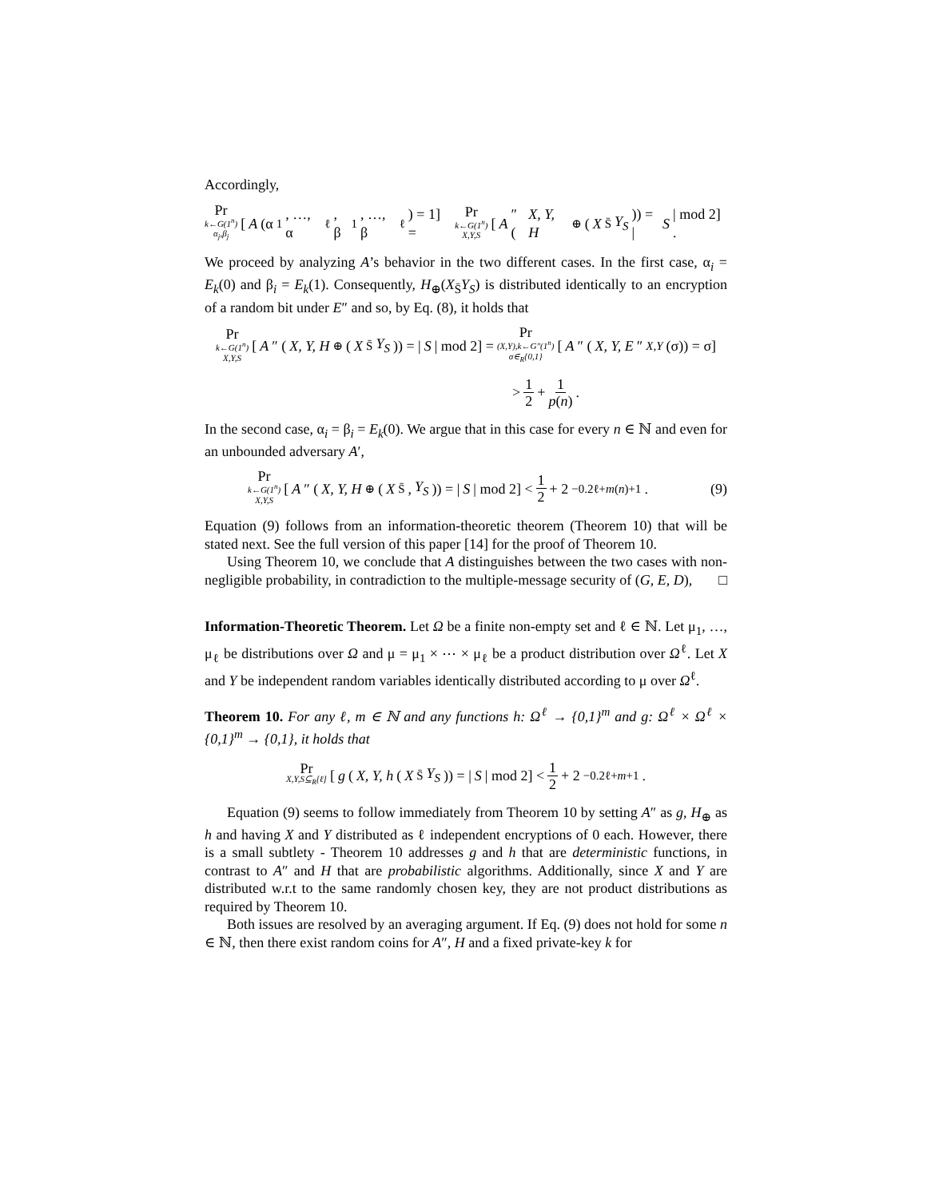Accordingly,
Pr k←G(1<sup>n</sup>) α<sub>j</sub>,β<sub>j</sub> [A (α<sub>1</sub>, …, α<sub>ℓ</sub>, β<sub>1</sub>, …, β<sub>ℓ</sub>) = 1] = Pr k←G(1<sup>n</sup>) X,Y,S [A ″ (X, Y, H<sub>⊕</sub> (X<sub>S̄</sub> Y<sub>S</sub>)) = | S | mod 2] .
We proceed by analyzing A’s behavior in the two different cases. In the first case, α<sub>i</sub> = E<sub>k</sub>(0) and β<sub>i</sub> = E<sub>k</sub>(1). Consequently, H<sub>⊕</sub>(X<sub>S̄</sub>Y<sub>S</sub>) is distributed identically to an encryption of a random bit under E″ and so, by Eq. (8), it holds that
Pr k←G(1<sup>n</sup>) X,Y,S [A ″ (X, Y, H<sub>⊕</sub> (X<sub>S̄</sub> Y<sub>S</sub>)) = | S | mod 2] = Pr (X,Y),k←G″(1<sup>n</sup>) σ∈<sub>R</sub>{0,1} [A ″ (X, Y, E ″<sub>X,Y</sub> (σ)) = σ]
> 1 2 + 1 p(n) .
In the second case, α<sub>i</sub> = β<sub>i</sub> = E<sub>k</sub>(0). We argue that in this case for every n ∈ ℕ and even for an unbounded adversary A′,
Pr k←G(1<sup>n</sup>) X,Y,S [A ″ (X, Y, H<sub>⊕</sub> (X<sub>S̄</sub>, Y<sub>S</sub>)) = | S | mod 2] < 1 2 + 2<sup>−0.2ℓ+m(n)+1</sup>. (9)
Equation (9) follows from an information-theoretic theorem (Theorem 10) that will be stated next. See the full version of this paper [14] for the proof of Theorem 10.
Using Theorem 10, we conclude that A distinguishes between the two cases with non-negligible probability, in contradiction to the multiple-message security of (G, E, D), □
Information-Theoretic Theorem. Let Ω be a finite non-empty set and ℓ ∈ ℕ. Let μ<sub>1</sub>, …, μ<sub>ℓ</sub> be distributions over Ω and μ = μ<sub>1</sub> × ⋯ × μ<sub>ℓ</sub> be a product distribution over Ω<sup>ℓ</sup>. Let X and Y be independent random variables identically distributed according to μ over Ω<sup>ℓ</sup>.
Theorem 10. For any ℓ, m ∈ ℕ and any functions h: Ω<sup>ℓ</sup> → {0,1}<sup>m</sup> and g: Ω<sup>ℓ</sup> × Ω<sup>ℓ</sup> × {0,1}<sup>m</sup> → {0,1}, it holds that
Pr X,Y,S⊆<sub>R</sub>[ℓ] [g (X, Y, h (X<sub>S̄</sub> Y<sub>S</sub>)) = | S | mod 2] < 1 2 + 2<sup>−0.2ℓ+m+1</sup>.
Equation (9) seems to follow immediately from Theorem 10 by setting A″ as g, H<sub>⊕</sub> as h and having X and Y distributed as ℓ independent encryptions of 0 each. However, there is a small subtlety - Theorem 10 addresses g and h that are deterministic functions, in contrast to A″ and H that are probabilistic algorithms. Additionally, since X and Y are distributed w.r.t to the same randomly chosen key, they are not product distributions as required by Theorem 10.
Both issues are resolved by an averaging argument. If Eq. (9) does not hold for some n ∈ ℕ, then there exist random coins for A″, H and a fixed private-key k for